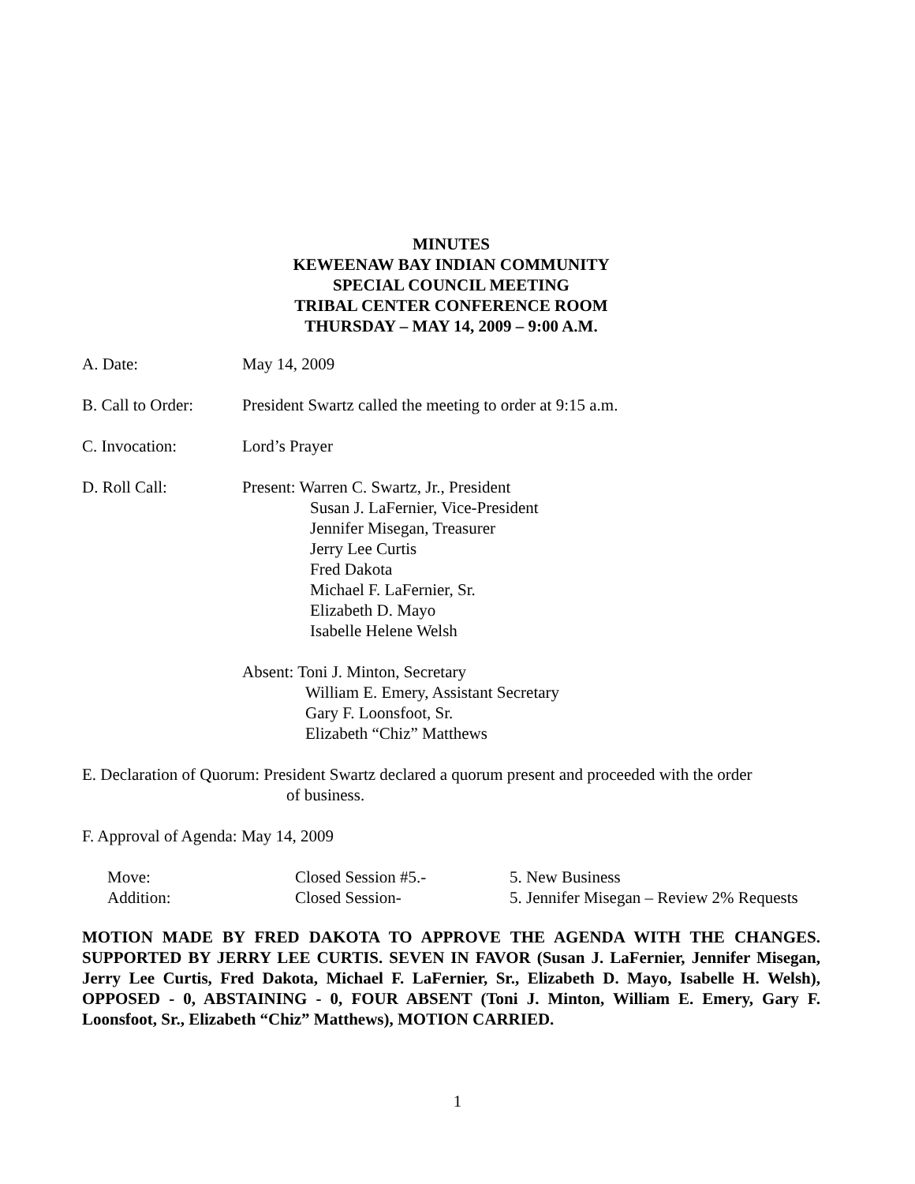MINUTES
KEWEENAW BAY INDIAN COMMUNITY
SPECIAL COUNCIL MEETING
TRIBAL CENTER CONFERENCE ROOM
THURSDAY – MAY 14, 2009 – 9:00 A.M.
A. Date: May 14, 2009
B. Call to Order:
President Swartz called the meeting to order at 9:15 a.m.
C. Invocation: Lord’s Prayer
D. Roll Call: Present: Warren C. Swartz, Jr., President
Susan J. LaFernier, Vice-President
Jennifer Misegan, Treasurer
Jerry Lee Curtis
Fred Dakota
Michael F. LaFernier, Sr.
Elizabeth D. Mayo
Isabelle Helene Welsh
Absent: Toni J. Minton, Secretary
William E. Emery, Assistant Secretary
Gary F. Loonsfoot, Sr.
Elizabeth “Chiz” Matthews
E. Declaration of Quorum: President Swartz declared a quorum present and proceeded with the order
of business.
F. Approval of Agenda: May 14, 2009
| Move: | Closed Session #5.- | 5. New Business |
| Addition: | Closed Session- | 5. Jennifer Misegan – Review 2% Requests |
MOTION MADE BY FRED DAKOTA TO APPROVE THE AGENDA WITH THE CHANGES. SUPPORTED BY JERRY LEE CURTIS. SEVEN IN FAVOR (Susan J. LaFernier, Jennifer Misegan, Jerry Lee Curtis, Fred Dakota, Michael F. LaFernier, Sr., Elizabeth D. Mayo, Isabelle H. Welsh), OPPOSED - 0, ABSTAINING - 0, FOUR ABSENT (Toni J. Minton, William E. Emery, Gary F. Loonsfoot, Sr., Elizabeth “Chiz” Matthews), MOTION CARRIED.
1